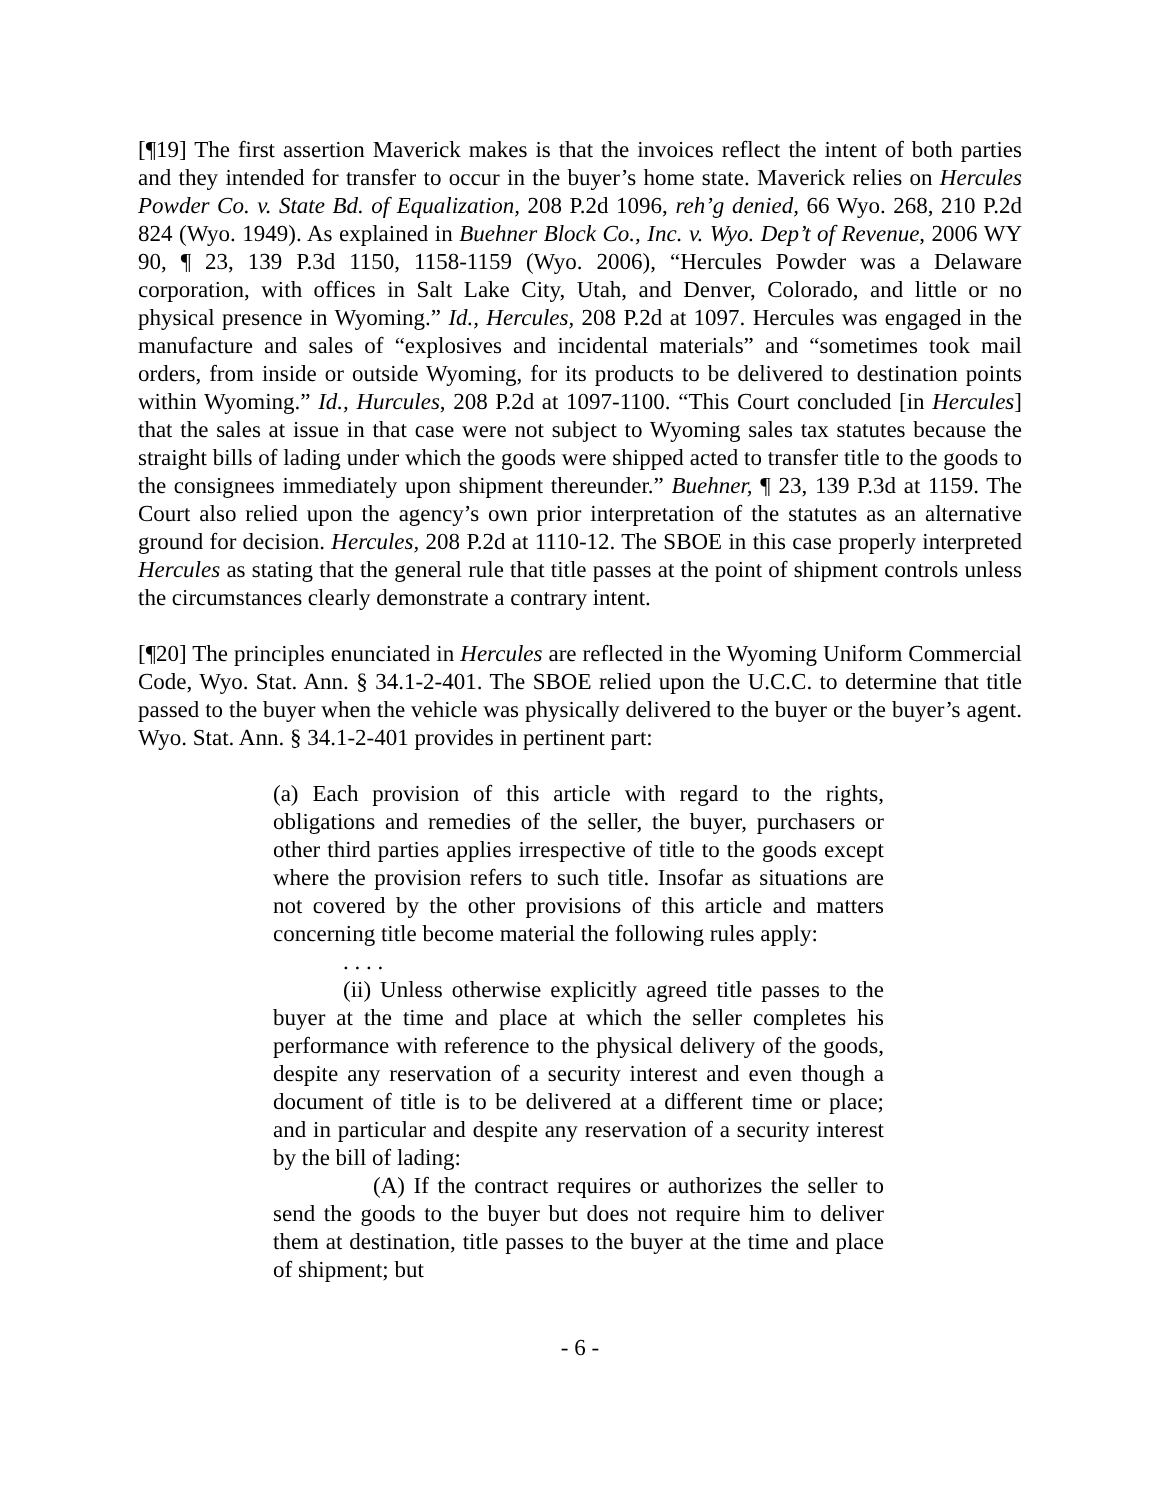[¶19] The first assertion Maverick makes is that the invoices reflect the intent of both parties and they intended for transfer to occur in the buyer’s home state. Maverick relies on Hercules Powder Co. v. State Bd. of Equalization, 208 P.2d 1096, reh’g denied, 66 Wyo. 268, 210 P.2d 824 (Wyo. 1949). As explained in Buehner Block Co., Inc. v. Wyo. Dep’t of Revenue, 2006 WY 90, ¶ 23, 139 P.3d 1150, 1158-1159 (Wyo. 2006), “Hercules Powder was a Delaware corporation, with offices in Salt Lake City, Utah, and Denver, Colorado, and little or no physical presence in Wyoming.” Id., Hercules, 208 P.2d at 1097. Hercules was engaged in the manufacture and sales of “explosives and incidental materials” and “sometimes took mail orders, from inside or outside Wyoming, for its products to be delivered to destination points within Wyoming.” Id., Hurcules, 208 P.2d at 1097-1100. “This Court concluded [in Hercules] that the sales at issue in that case were not subject to Wyoming sales tax statutes because the straight bills of lading under which the goods were shipped acted to transfer title to the goods to the consignees immediately upon shipment thereunder.” Buehner, ¶ 23, 139 P.3d at 1159. The Court also relied upon the agency’s own prior interpretation of the statutes as an alternative ground for decision. Hercules, 208 P.2d at 1110-12. The SBOE in this case properly interpreted Hercules as stating that the general rule that title passes at the point of shipment controls unless the circumstances clearly demonstrate a contrary intent.
[¶20] The principles enunciated in Hercules are reflected in the Wyoming Uniform Commercial Code, Wyo. Stat. Ann. § 34.1-2-401. The SBOE relied upon the U.C.C. to determine that title passed to the buyer when the vehicle was physically delivered to the buyer or the buyer’s agent. Wyo. Stat. Ann. § 34.1-2-401 provides in pertinent part:
(a) Each provision of this article with regard to the rights, obligations and remedies of the seller, the buyer, purchasers or other third parties applies irrespective of title to the goods except where the provision refers to such title. Insofar as situations are not covered by the other provisions of this article and matters concerning title become material the following rules apply:
. . . .
(ii) Unless otherwise explicitly agreed title passes to the buyer at the time and place at which the seller completes his performance with reference to the physical delivery of the goods, despite any reservation of a security interest and even though a document of title is to be delivered at a different time or place; and in particular and despite any reservation of a security interest by the bill of lading:
(A) If the contract requires or authorizes the seller to send the goods to the buyer but does not require him to deliver them at destination, title passes to the buyer at the time and place of shipment; but
- 6 -